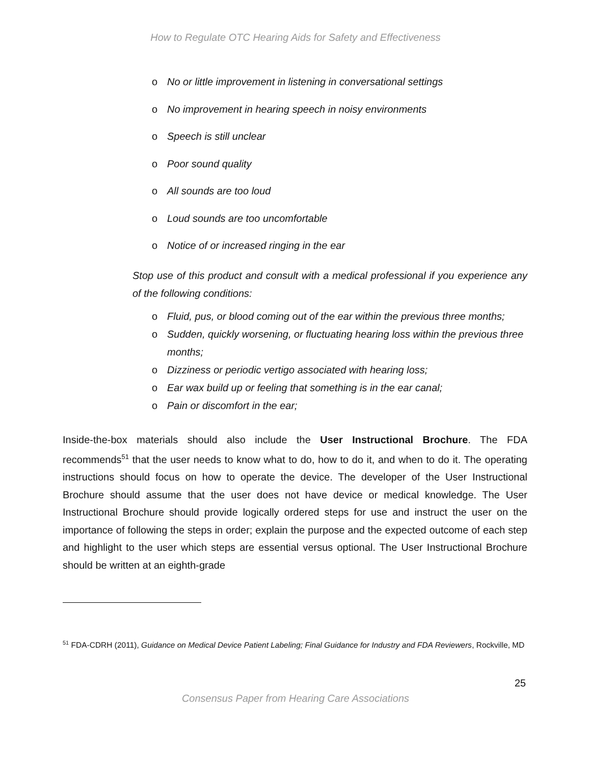How to Regulate OTC Hearing Aids for Safety and Effectiveness
o No or little improvement in listening in conversational settings
o No improvement in hearing speech in noisy environments
o Speech is still unclear
o Poor sound quality
o All sounds are too loud
o Loud sounds are too uncomfortable
o Notice of or increased ringing in the ear
Stop use of this product and consult with a medical professional if you experience any of the following conditions:
o Fluid, pus, or blood coming out of the ear within the previous three months;
o Sudden, quickly worsening, or fluctuating hearing loss within the previous three months;
o Dizziness or periodic vertigo associated with hearing loss;
o Ear wax build up or feeling that something is in the ear canal;
o Pain or discomfort in the ear;
Inside-the-box materials should also include the User Instructional Brochure. The FDA recommends<sup>51</sup> that the user needs to know what to do, how to do it, and when to do it. The operating instructions should focus on how to operate the device. The developer of the User Instructional Brochure should assume that the user does not have device or medical knowledge. The User Instructional Brochure should provide logically ordered steps for use and instruct the user on the importance of following the steps in order; explain the purpose and the expected outcome of each step and highlight to the user which steps are essential versus optional. The User Instructional Brochure should be written at an eighth-grade
<sup>51</sup> FDA-CDRH (2011), Guidance on Medical Device Patient Labeling; Final Guidance for Industry and FDA Reviewers, Rockville, MD
25
Consensus Paper from Hearing Care Associations